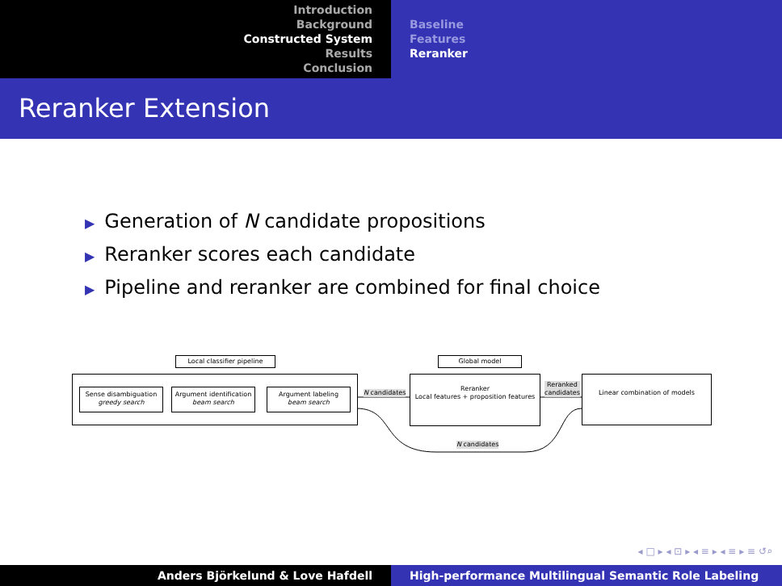Introduction
Background
Constructed System
Results
Conclusion
Baseline
Features
Reranker
Reranker Extension
▶ Generation of N candidate propositions
▶ Reranker scores each candidate
▶ Pipeline and reranker are combined for final choice
Local classifier pipeline
Global model
Sense disambiguation
greedy search
Argument identification
beam search
Argument labeling
beam search
N candidates
Reranker
Local features + proposition features
Reranked
candidates
Linear combination of models
N candidates
◂ □ ▸ ◂ ⊡ ▸ ◂ ≡ ▸ ◂ ≡ ▸ ≡ ↺⌕
Anders Björkelund & Love Hafdell High-performance Multilingual Semantic Role Labeling